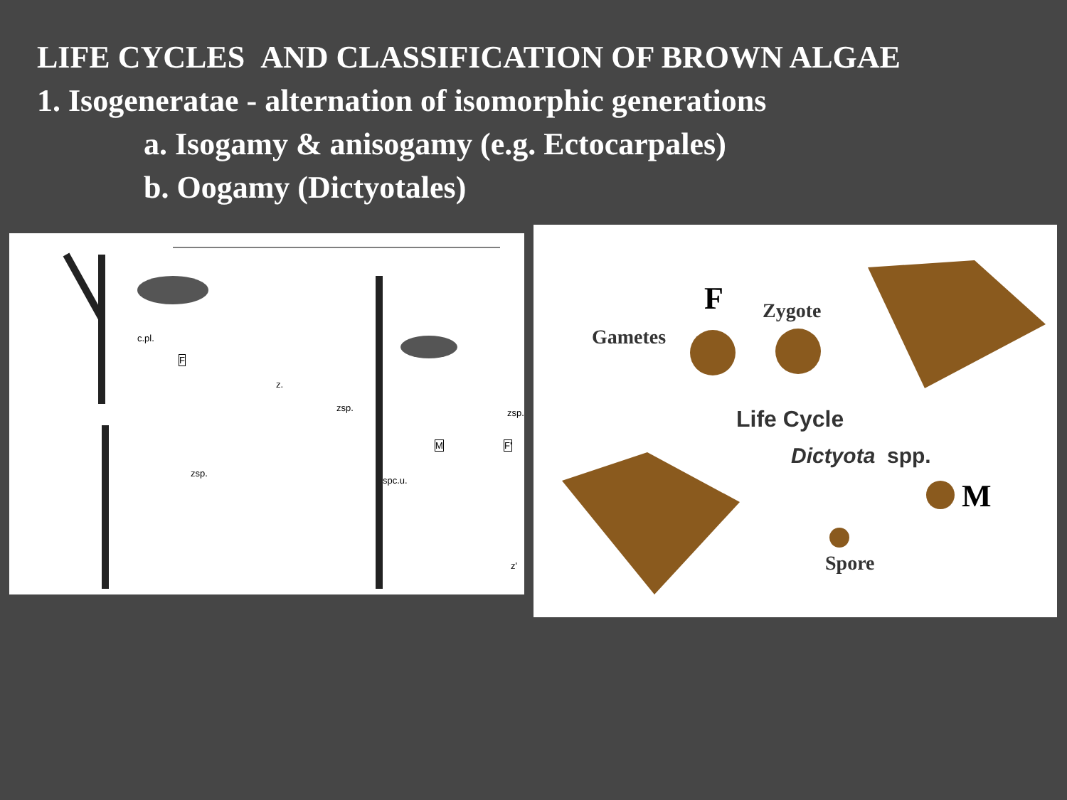LIFE CYCLES AND CLASSIFICATION OF BROWN ALGAE
1. Isogeneratae - alternation of isomorphic generations
a. Isogamy & anisogamy (e.g. Ectocarpales)
b. Oogamy (Dictyotales)
c.pl.
F
z.
zsp. zsp.
zsp.
M F'
spc.u.
z'
F Zygote
Gametes
Life Cycle
Dictyota spp.
M
Spore